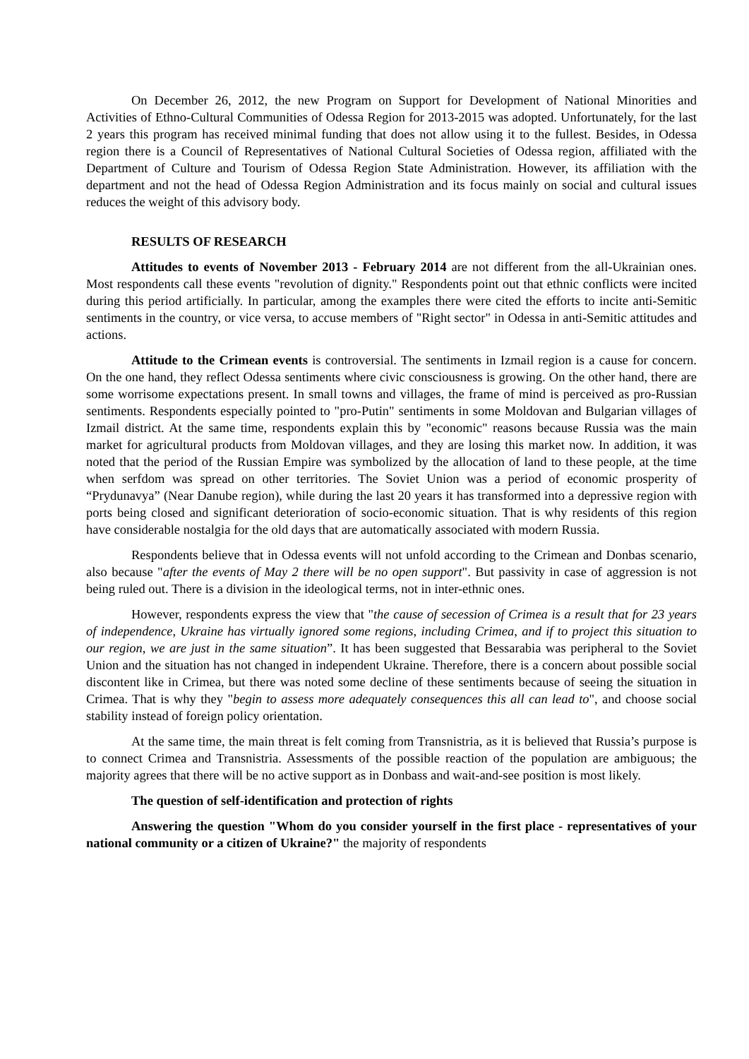On December 26, 2012, the new Program on Support for Development of National Minorities and Activities of Ethno-Cultural Communities of Odessa Region for 2013-2015 was adopted. Unfortunately, for the last 2 years this program has received minimal funding that does not allow using it to the fullest. Besides, in Odessa region there is a Council of Representatives of National Cultural Societies of Odessa region, affiliated with the Department of Culture and Tourism of Odessa Region State Administration. However, its affiliation with the department and not the head of Odessa Region Administration and its focus mainly on social and cultural issues reduces the weight of this advisory body.
RESULTS OF RESEARCH
Attitudes to events of November 2013 - February 2014 are not different from the all-Ukrainian ones. Most respondents call these events "revolution of dignity." Respondents point out that ethnic conflicts were incited during this period artificially. In particular, among the examples there were cited the efforts to incite anti-Semitic sentiments in the country, or vice versa, to accuse members of "Right sector" in Odessa in anti-Semitic attitudes and actions.
Attitude to the Crimean events is controversial. The sentiments in Izmail region is a cause for concern. On the one hand, they reflect Odessa sentiments where civic consciousness is growing. On the other hand, there are some worrisome expectations present. In small towns and villages, the frame of mind is perceived as pro-Russian sentiments. Respondents especially pointed to "pro-Putin" sentiments in some Moldovan and Bulgarian villages of Izmail district. At the same time, respondents explain this by "economic" reasons because Russia was the main market for agricultural products from Moldovan villages, and they are losing this market now. In addition, it was noted that the period of the Russian Empire was symbolized by the allocation of land to these people, at the time when serfdom was spread on other territories. The Soviet Union was a period of economic prosperity of “Prydunavya” (Near Danube region), while during the last 20 years it has transformed into a depressive region with ports being closed and significant deterioration of socio-economic situation. That is why residents of this region have considerable nostalgia for the old days that are automatically associated with modern Russia.
Respondents believe that in Odessa events will not unfold according to the Crimean and Donbas scenario, also because "after the events of May 2 there will be no open support". But passivity in case of aggression is not being ruled out. There is a division in the ideological terms, not in inter-ethnic ones.
However, respondents express the view that "the cause of secession of Crimea is a result that for 23 years of independence, Ukraine has virtually ignored some regions, including Crimea, and if to project this situation to our region, we are just in the same situation”. It has been suggested that Bessarabia was peripheral to the Soviet Union and the situation has not changed in independent Ukraine. Therefore, there is a concern about possible social discontent like in Crimea, but there was noted some decline of these sentiments because of seeing the situation in Crimea. That is why they "begin to assess more adequately consequences this all can lead to", and choose social stability instead of foreign policy orientation.
At the same time, the main threat is felt coming from Transnistria, as it is believed that Russia’s purpose is to connect Crimea and Transnistria. Assessments of the possible reaction of the population are ambiguous; the majority agrees that there will be no active support as in Donbass and wait-and-see position is most likely.
The question of self-identification and protection of rights
Answering the question "Whom do you consider yourself in the first place - representatives of your national community or a citizen of Ukraine?" the majority of respondents